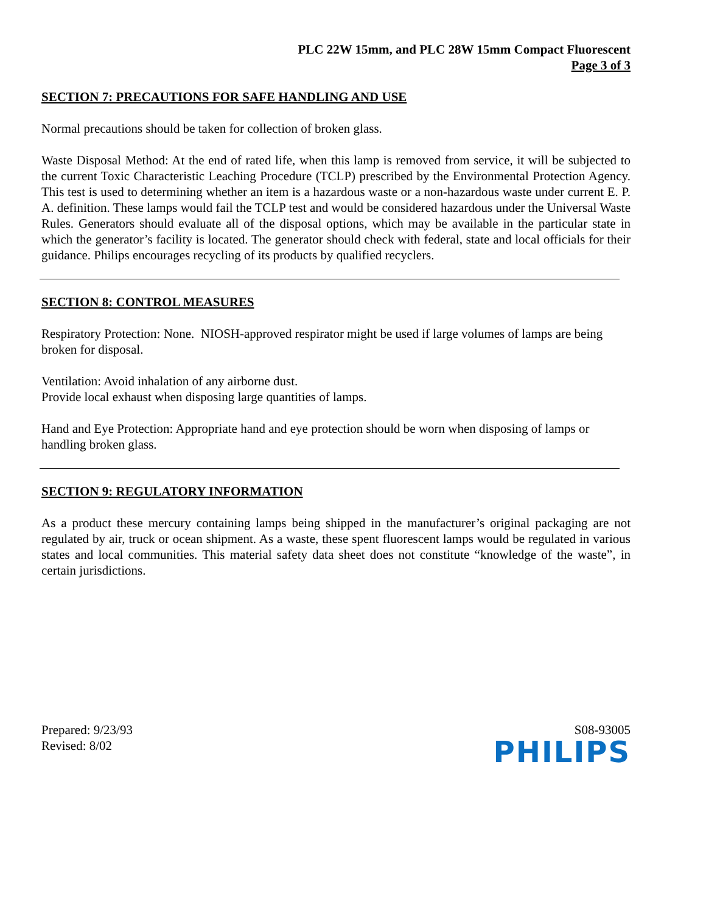PLC 22W 15mm, and PLC 28W 15mm Compact Fluorescent
Page 3 of 3
SECTION 7: PRECAUTIONS FOR SAFE HANDLING AND USE
Normal precautions should be taken for collection of broken glass.
Waste Disposal Method: At the end of rated life, when this lamp is removed from service, it will be subjected to the current Toxic Characteristic Leaching Procedure (TCLP) prescribed by the Environmental Protection Agency. This test is used to determining whether an item is a hazardous waste or a non-hazardous waste under current E. P. A. definition. These lamps would fail the TCLP test and would be considered hazardous under the Universal Waste Rules. Generators should evaluate all of the disposal options, which may be available in the particular state in which the generator’s facility is located. The generator should check with federal, state and local officials for their guidance. Philips encourages recycling of its products by qualified recyclers.
SECTION 8: CONTROL MEASURES
Respiratory Protection: None. NIOSH-approved respirator might be used if large volumes of lamps are being broken for disposal.
Ventilation: Avoid inhalation of any airborne dust.
Provide local exhaust when disposing large quantities of lamps.
Hand and Eye Protection: Appropriate hand and eye protection should be worn when disposing of lamps or handling broken glass.
SECTION 9: REGULATORY INFORMATION
As a product these mercury containing lamps being shipped in the manufacturer’s original packaging are not regulated by air, truck or ocean shipment. As a waste, these spent fluorescent lamps would be regulated in various states and local communities. This material safety data sheet does not constitute “knowledge of the waste”, in certain jurisdictions.
Prepared: 9/23/93
Revised: 8/02
S08-93005
PHILIPS